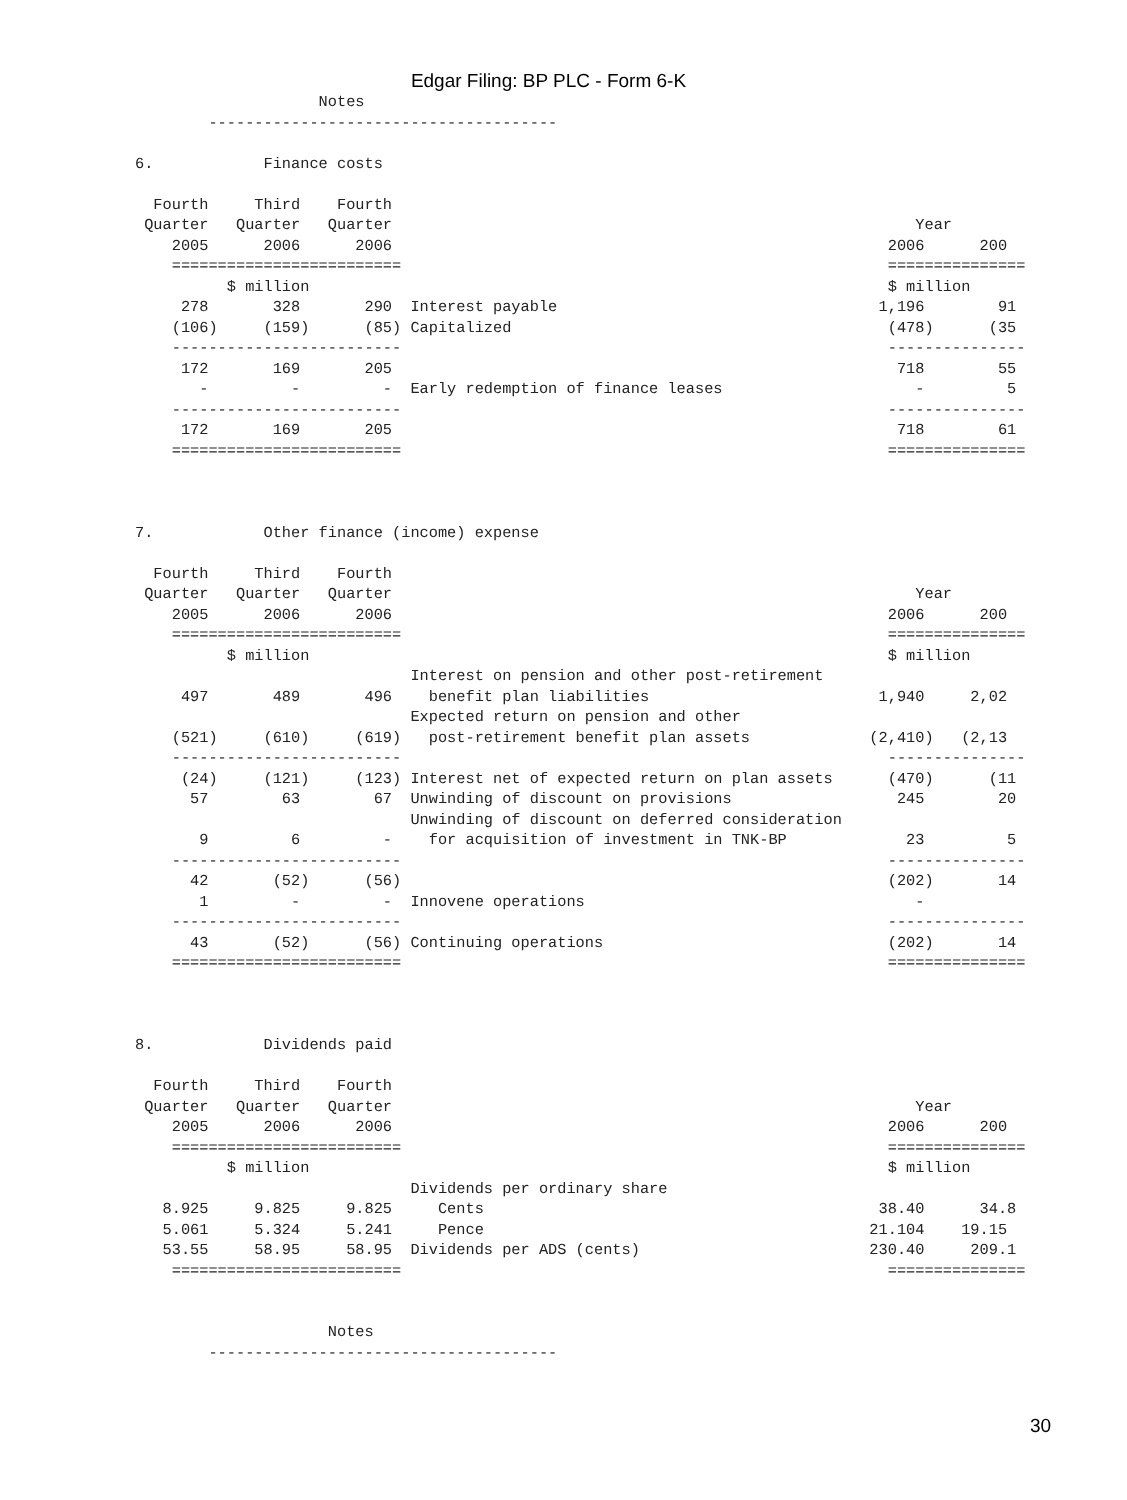Edgar Filing: BP PLC - Form 6-K
                    Notes
        --------------------------------------

6.            Finance costs

  Fourth     Third    Fourth
 Quarter   Quarter   Quarter                                                         Year
    2005      2006      2006                                                      2006      200
    =========================                                                     ===============
          $ million                                                               $ million
     278       328       290  Interest payable                                   1,196        91
    (106)     (159)      (85) Capitalized                                         (478)      (35
    -------------------------                                                     ---------------
     172       169       205                                                       718        55
       -         -         -  Early redemption of finance leases                     -         5
    -------------------------                                                     ---------------
     172       169       205                                                       718        61
    =========================                                                     ===============



7.            Other finance (income) expense

  Fourth     Third    Fourth
 Quarter   Quarter   Quarter                                                         Year
    2005      2006      2006                                                      2006      200
    =========================                                                     ===============
          $ million                                                               $ million
                              Interest on pension and other post-retirement
     497       489       496    benefit plan liabilities                         1,940     2,02
                              Expected return on pension and other
    (521)     (610)     (619)   post-retirement benefit plan assets             (2,410)   (2,13
    -------------------------                                                     ---------------
     (24)     (121)     (123) Interest net of expected return on plan assets      (470)      (11
      57        63        67  Unwinding of discount on provisions                  245        20
                              Unwinding of discount on deferred consideration
       9         6         -    for acquisition of investment in TNK-BP             23         5
    -------------------------                                                     ---------------
      42       (52)      (56)                                                     (202)       14
       1         -         -  Innovene operations                                    -
    -------------------------                                                     ---------------
      43       (52)      (56) Continuing operations                               (202)       14
    =========================                                                     ===============



8.            Dividends paid

  Fourth     Third    Fourth
 Quarter   Quarter   Quarter                                                         Year
    2005      2006      2006                                                      2006      200
    =========================                                                     ===============
          $ million                                                               $ million
                              Dividends per ordinary share
   8.925     9.825     9.825     Cents                                           38.40      34.8
   5.061     5.324     5.241     Pence                                          21.104    19.15
   53.55     58.95     58.95  Dividends per ADS (cents)                         230.40     209.1
    =========================                                                     ===============


                     Notes
        --------------------------------------
30